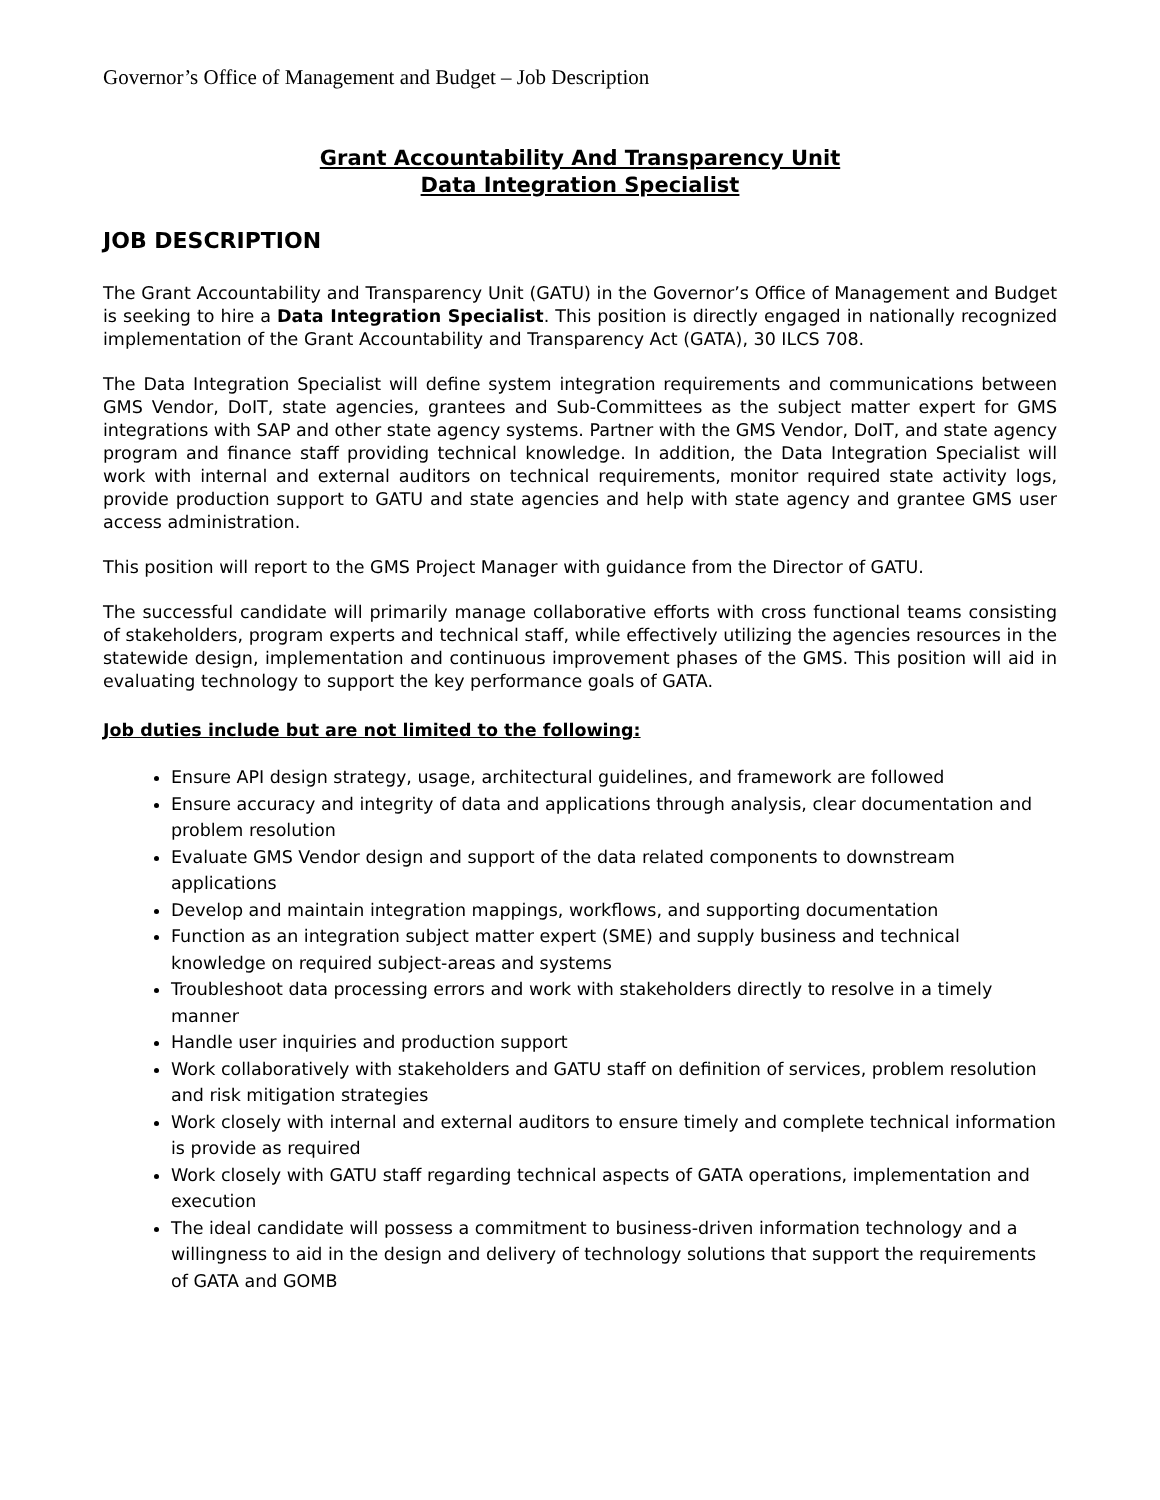Governor’s Office of Management and Budget – Job Description
Grant Accountability And Transparency Unit
Data Integration Specialist
JOB DESCRIPTION
The Grant Accountability and Transparency Unit (GATU) in the Governor’s Office of Management and Budget is seeking to hire a Data Integration Specialist. This position is directly engaged in nationally recognized implementation of the Grant Accountability and Transparency Act (GATA), 30 ILCS 708.
The Data Integration Specialist will define system integration requirements and communications between GMS Vendor, DoIT, state agencies, grantees and Sub-Committees as the subject matter expert for GMS integrations with SAP and other state agency systems. Partner with the GMS Vendor, DoIT, and state agency program and finance staff providing technical knowledge. In addition, the Data Integration Specialist will work with internal and external auditors on technical requirements, monitor required state activity logs, provide production support to GATU and state agencies and help with state agency and grantee GMS user access administration.
This position will report to the GMS Project Manager with guidance from the Director of GATU.
The successful candidate will primarily manage collaborative efforts with cross functional teams consisting of stakeholders, program experts and technical staff, while effectively utilizing the agencies resources in the statewide design, implementation and continuous improvement phases of the GMS. This position will aid in evaluating technology to support the key performance goals of GATA.
Job duties include but are not limited to the following:
Ensure API design strategy, usage, architectural guidelines, and framework are followed
Ensure accuracy and integrity of data and applications through analysis, clear documentation and problem resolution
Evaluate GMS Vendor design and support of the data related components to downstream applications
Develop and maintain integration mappings, workflows, and supporting documentation
Function as an integration subject matter expert (SME) and supply business and technical knowledge on required subject-areas and systems
Troubleshoot data processing errors and work with stakeholders directly to resolve in a timely manner
Handle user inquiries and production support
Work collaboratively with stakeholders and GATU staff on definition of services, problem resolution and risk mitigation strategies
Work closely with internal and external auditors to ensure timely and complete technical information is provide as required
Work closely with GATU staff regarding technical aspects of GATA operations, implementation and execution
The ideal candidate will possess a commitment to business-driven information technology and a willingness to aid in the design and delivery of technology solutions that support the requirements of GATA and GOMB